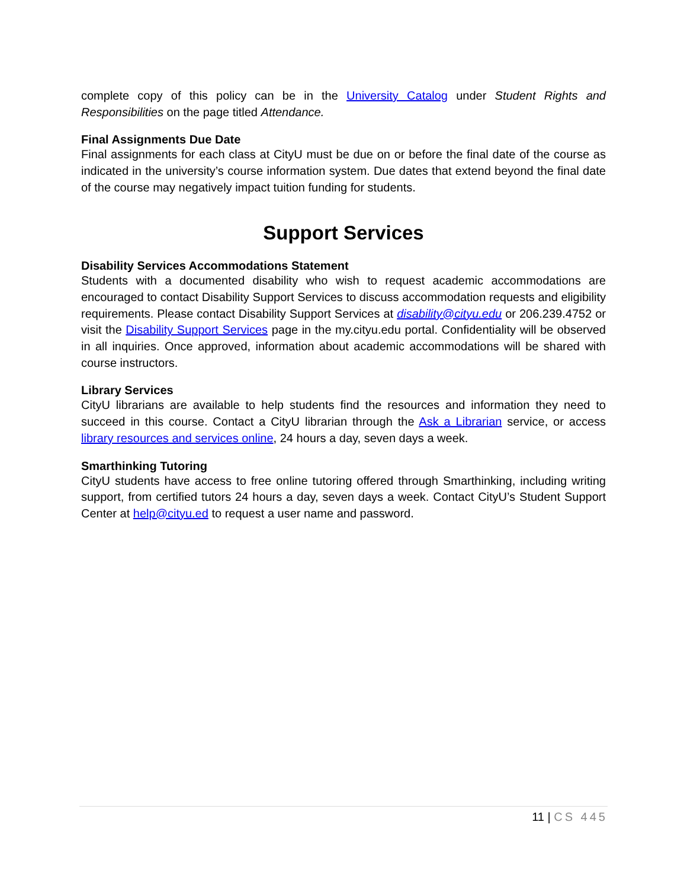complete copy of this policy can be in the University Catalog under Student Rights and Responsibilities on the page titled Attendance.
Final Assignments Due Date
Final assignments for each class at CityU must be due on or before the final date of the course as indicated in the university’s course information system. Due dates that extend beyond the final date of the course may negatively impact tuition funding for students.
Support Services
Disability Services Accommodations Statement
Students with a documented disability who wish to request academic accommodations are encouraged to contact Disability Support Services to discuss accommodation requests and eligibility requirements. Please contact Disability Support Services at disability@cityu.edu or 206.239.4752 or visit the Disability Support Services page in the my.cityu.edu portal. Confidentiality will be observed in all inquiries. Once approved, information about academic accommodations will be shared with course instructors.
Library Services
CityU librarians are available to help students find the resources and information they need to succeed in this course. Contact a CityU librarian through the Ask a Librarian service, or access library resources and services online, 24 hours a day, seven days a week.
Smarthinking Tutoring
CityU students have access to free online tutoring offered through Smarthinking, including writing support, from certified tutors 24 hours a day, seven days a week. Contact CityU’s Student Support Center at help@cityu.ed to request a user name and password.
11 | CS 445